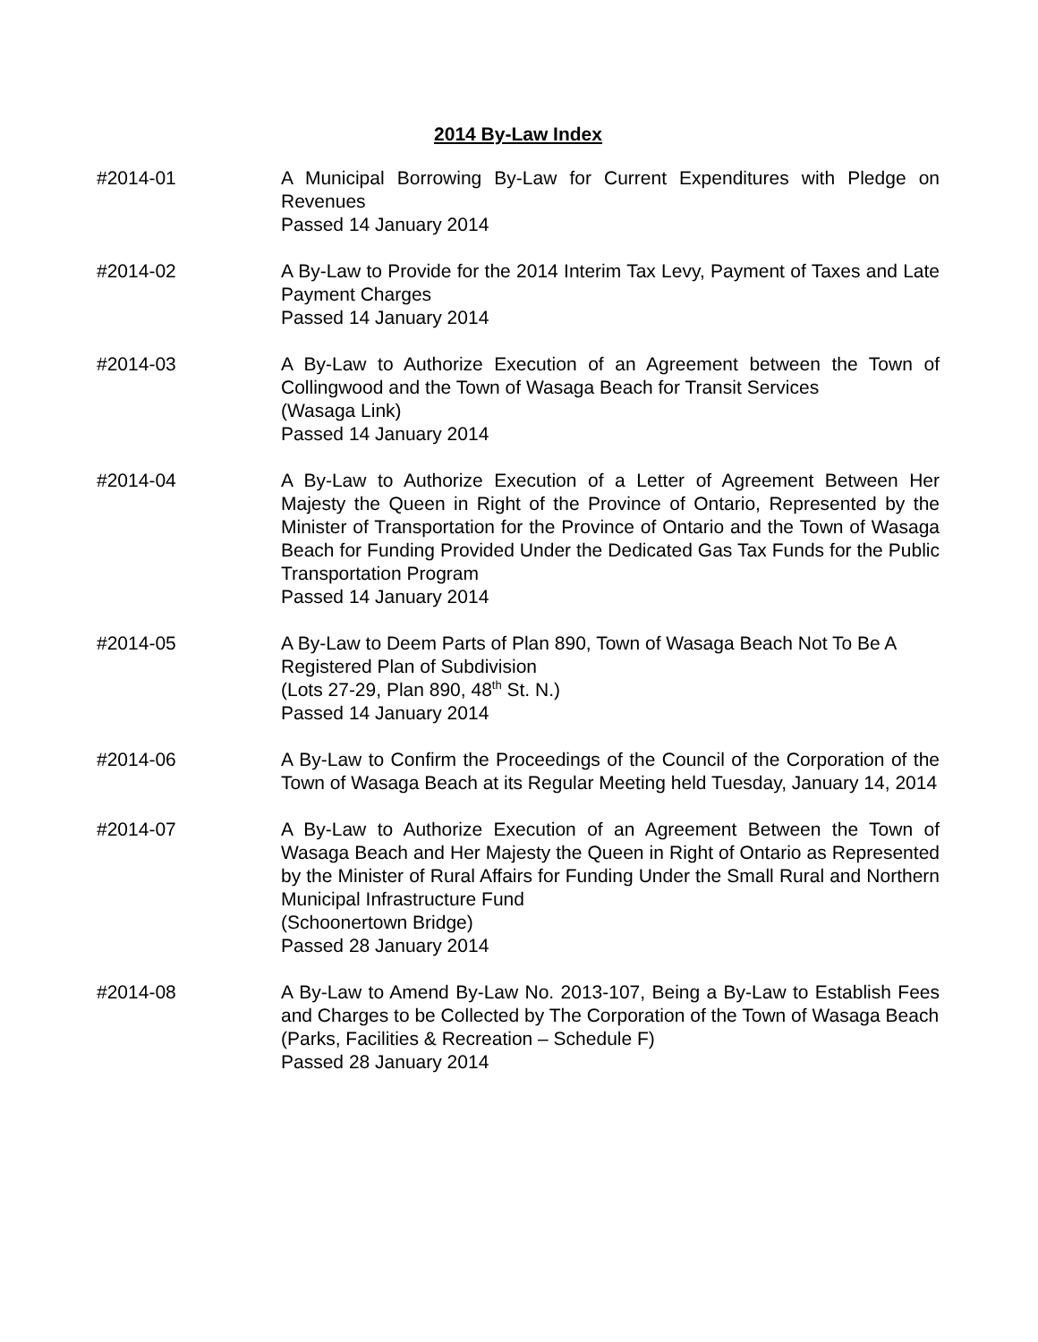2014 By-Law Index
#2014-01 A Municipal Borrowing By-Law for Current Expenditures with Pledge on Revenues
Passed 14 January 2014
#2014-02 A By-Law to Provide for the 2014 Interim Tax Levy, Payment of Taxes and Late Payment Charges
Passed 14 January 2014
#2014-03 A By-Law to Authorize Execution of an Agreement between the Town of Collingwood and the Town of Wasaga Beach for Transit Services
(Wasaga Link)
Passed 14 January 2014
#2014-04 A By-Law to Authorize Execution of a Letter of Agreement Between Her Majesty the Queen in Right of the Province of Ontario, Represented by the Minister of Transportation for the Province of Ontario and the Town of Wasaga Beach for Funding Provided Under the Dedicated Gas Tax Funds for the Public Transportation Program
Passed 14 January 2014
#2014-05 A By-Law to Deem Parts of Plan 890, Town of Wasaga Beach Not To Be A Registered Plan of Subdivision
(Lots 27-29, Plan 890, 48<sup>th</sup> St. N.)
Passed 14 January 2014
#2014-06 A By-Law to Confirm the Proceedings of the Council of the Corporation of the Town of Wasaga Beach at its Regular Meeting held Tuesday, January 14, 2014
#2014-07 A By-Law to Authorize Execution of an Agreement Between the Town of Wasaga Beach and Her Majesty the Queen in Right of Ontario as Represented by the Minister of Rural Affairs for Funding Under the Small Rural and Northern Municipal Infrastructure Fund
(Schoonertown Bridge)
Passed 28 January 2014
#2014-08 A By-Law to Amend By-Law No. 2013-107, Being a By-Law to Establish Fees and Charges to be Collected by The Corporation of the Town of Wasaga Beach
(Parks, Facilities & Recreation – Schedule F)
Passed 28 January 2014